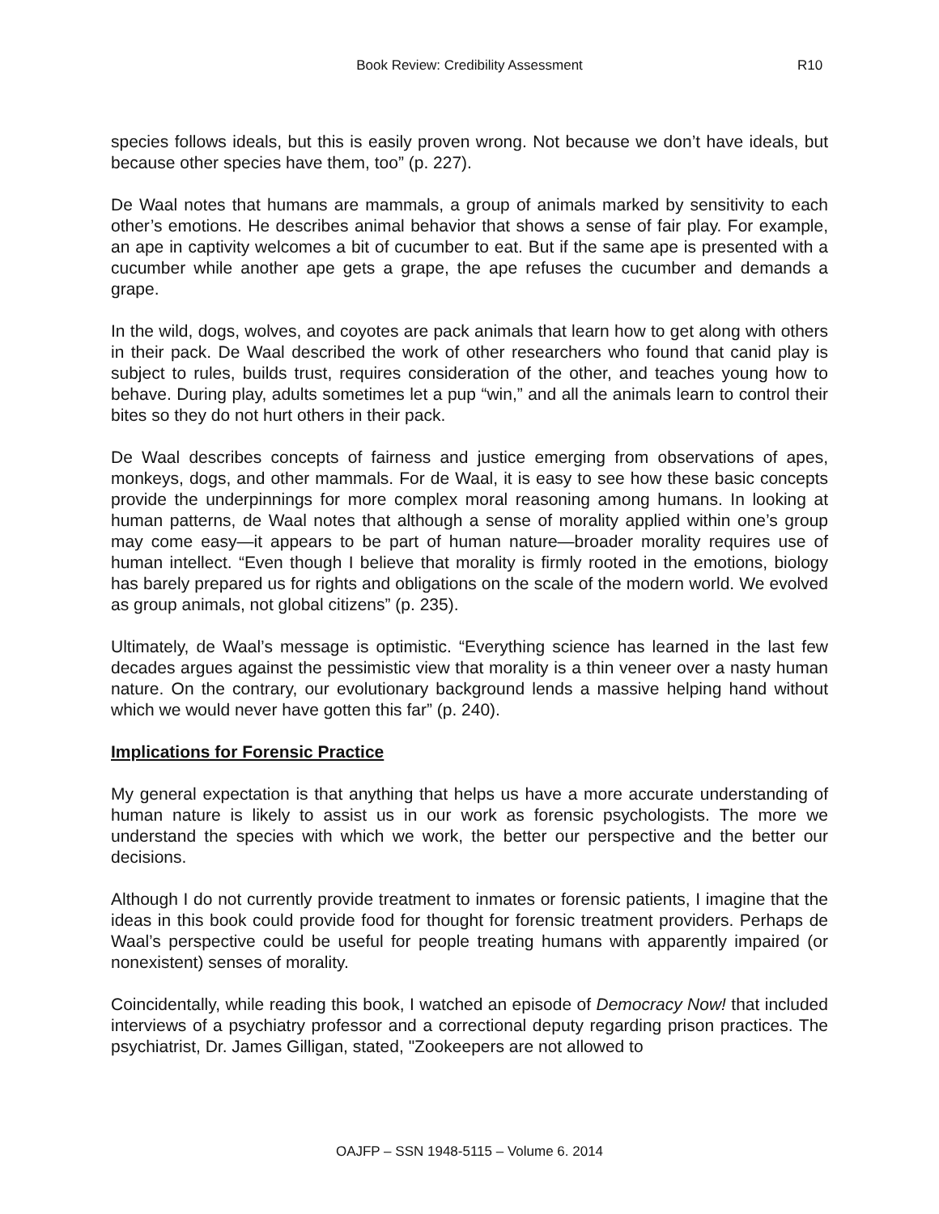Book Review: Credibility Assessment R10
species follows ideals, but this is easily proven wrong. Not because we don’t have ideals, but because other species have them, too” (p. 227).
De Waal notes that humans are mammals, a group of animals marked by sensitivity to each other’s emotions. He describes animal behavior that shows a sense of fair play. For example, an ape in captivity welcomes a bit of cucumber to eat. But if the same ape is presented with a cucumber while another ape gets a grape, the ape refuses the cucumber and demands a grape.
In the wild, dogs, wolves, and coyotes are pack animals that learn how to get along with others in their pack. De Waal described the work of other researchers who found that canid play is subject to rules, builds trust, requires consideration of the other, and teaches young how to behave. During play, adults sometimes let a pup “win,” and all the animals learn to control their bites so they do not hurt others in their pack.
De Waal describes concepts of fairness and justice emerging from observations of apes, monkeys, dogs, and other mammals. For de Waal, it is easy to see how these basic concepts provide the underpinnings for more complex moral reasoning among humans. In looking at human patterns, de Waal notes that although a sense of morality applied within one’s group may come easy—it appears to be part of human nature—broader morality requires use of human intellect. “Even though I believe that morality is firmly rooted in the emotions, biology has barely prepared us for rights and obligations on the scale of the modern world. We evolved as group animals, not global citizens” (p. 235).
Ultimately, de Waal’s message is optimistic. “Everything science has learned in the last few decades argues against the pessimistic view that morality is a thin veneer over a nasty human nature. On the contrary, our evolutionary background lends a massive helping hand without which we would never have gotten this far” (p. 240).
Implications for Forensic Practice
My general expectation is that anything that helps us have a more accurate understanding of human nature is likely to assist us in our work as forensic psychologists. The more we understand the species with which we work, the better our perspective and the better our decisions.
Although I do not currently provide treatment to inmates or forensic patients, I imagine that the ideas in this book could provide food for thought for forensic treatment providers. Perhaps de Waal’s perspective could be useful for people treating humans with apparently impaired (or nonexistent) senses of morality.
Coincidentally, while reading this book, I watched an episode of Democracy Now! that included interviews of a psychiatry professor and a correctional deputy regarding prison practices. The psychiatrist, Dr. James Gilligan, stated, "Zookeepers are not allowed to
OAJFP – SSN 1948-5115 – Volume 6. 2014